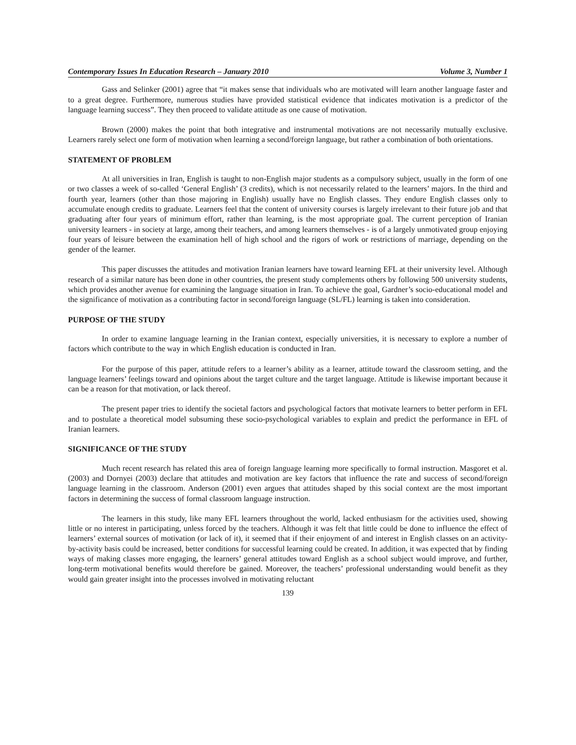Contemporary Issues In Education Research – January 2010 Volume 3, Number 1
Gass and Selinker (2001) agree that “it makes sense that individuals who are motivated will learn another language faster and to a great degree. Furthermore, numerous studies have provided statistical evidence that indicates motivation is a predictor of the language learning success”. They then proceed to validate attitude as one cause of motivation.
Brown (2000) makes the point that both integrative and instrumental motivations are not necessarily mutually exclusive. Learners rarely select one form of motivation when learning a second/foreign language, but rather a combination of both orientations.
STATEMENT OF PROBLEM
At all universities in Iran, English is taught to non-English major students as a compulsory subject, usually in the form of one or two classes a week of so-called ‘General English’ (3 credits), which is not necessarily related to the learners’ majors. In the third and fourth year, learners (other than those majoring in English) usually have no English classes. They endure English classes only to accumulate enough credits to graduate. Learners feel that the content of university courses is largely irrelevant to their future job and that graduating after four years of minimum effort, rather than learning, is the most appropriate goal. The current perception of Iranian university learners - in society at large, among their teachers, and among learners themselves - is of a largely unmotivated group enjoying four years of leisure between the examination hell of high school and the rigors of work or restrictions of marriage, depending on the gender of the learner.
This paper discusses the attitudes and motivation Iranian learners have toward learning EFL at their university level. Although research of a similar nature has been done in other countries, the present study complements others by following 500 university students, which provides another avenue for examining the language situation in Iran. To achieve the goal, Gardner’s socio-educational model and the significance of motivation as a contributing factor in second/foreign language (SL/FL) learning is taken into consideration.
PURPOSE OF THE STUDY
In order to examine language learning in the Iranian context, especially universities, it is necessary to explore a number of factors which contribute to the way in which English education is conducted in Iran.
For the purpose of this paper, attitude refers to a learner’s ability as a learner, attitude toward the classroom setting, and the language learners’ feelings toward and opinions about the target culture and the target language. Attitude is likewise important because it can be a reason for that motivation, or lack thereof.
The present paper tries to identify the societal factors and psychological factors that motivate learners to better perform in EFL and to postulate a theoretical model subsuming these socio-psychological variables to explain and predict the performance in EFL of Iranian learners.
SIGNIFICANCE OF THE STUDY
Much recent research has related this area of foreign language learning more specifically to formal instruction. Masgoret et al. (2003) and Dornyei (2003) declare that attitudes and motivation are key factors that influence the rate and success of second/foreign language learning in the classroom. Anderson (2001) even argues that attitudes shaped by this social context are the most important factors in determining the success of formal classroom language instruction.
The learners in this study, like many EFL learners throughout the world, lacked enthusiasm for the activities used, showing little or no interest in participating, unless forced by the teachers. Although it was felt that little could be done to influence the effect of learners’ external sources of motivation (or lack of it), it seemed that if their enjoyment of and interest in English classes on an activity-by-activity basis could be increased, better conditions for successful learning could be created. In addition, it was expected that by finding ways of making classes more engaging, the learners’ general attitudes toward English as a school subject would improve, and further, long-term motivational benefits would therefore be gained. Moreover, the teachers’ professional understanding would benefit as they would gain greater insight into the processes involved in motivating reluctant
139